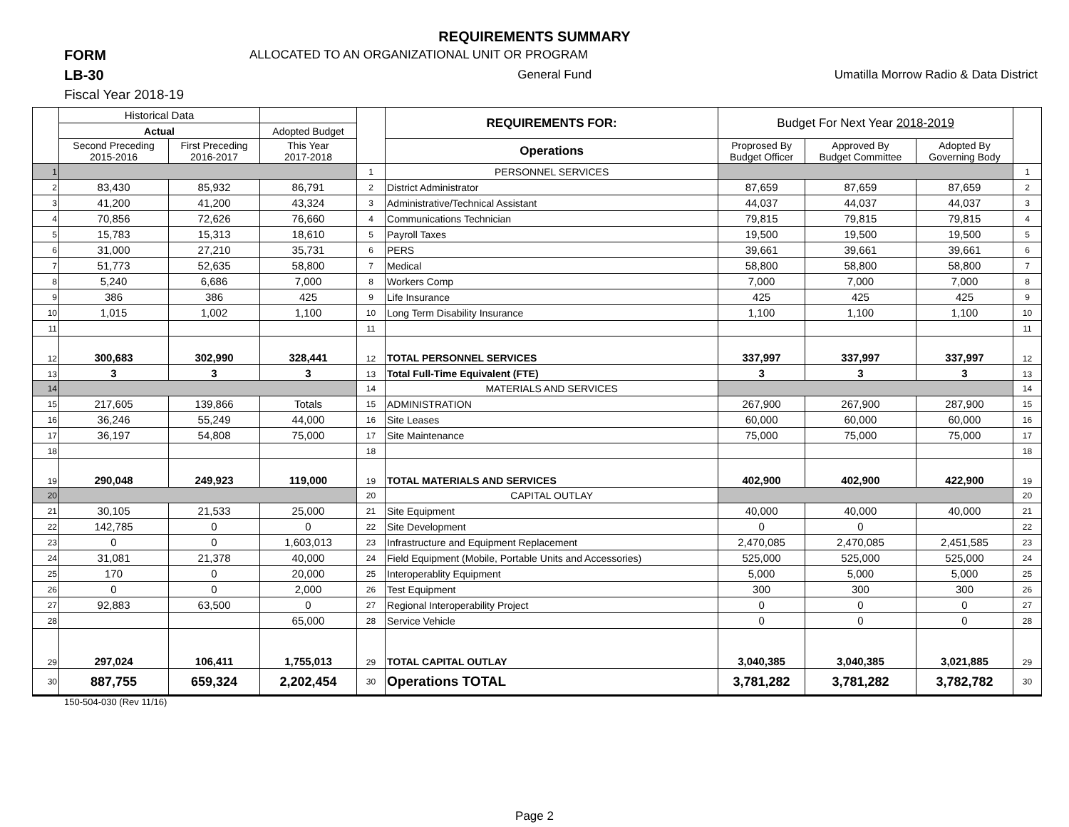REQUIREMENTS SUMMARY
FORM ALLOCATED TO AN ORGANIZATIONAL UNIT OR PROGRAM
LB-30 General Fund Umatilla Morrow Radio & Data District
Fiscal Year 2018-19
| | Historical Data | | | | REQUIREMENTS FOR: | Budget For Next Year 2018-2019 | | | |
| | Actual | | Adopted Budget | | | | | | |
| | Second Preceding 2015-2016 | First Preceding 2016-2017 | This Year 2017-2018 | | Operations | Proprosed By Budget Officer | Approved By Budget Committee | Adopted By Governing Body | |
| 1 | | | | 1 | PERSONNEL SERVICES | | | | 1 |
| 2 | 83,430 | 85,932 | 86,791 | 2 | District Administrator | 87,659 | 87,659 | 87,659 | 2 |
| 3 | 41,200 | 41,200 | 43,324 | 3 | Administrative/Technical Assistant | 44,037 | 44,037 | 44,037 | 3 |
| 4 | 70,856 | 72,626 | 76,660 | 4 | Communications Technician | 79,815 | 79,815 | 79,815 | 4 |
| 5 | 15,783 | 15,313 | 18,610 | 5 | Payroll Taxes | 19,500 | 19,500 | 19,500 | 5 |
| 6 | 31,000 | 27,210 | 35,731 | 6 | PERS | 39,661 | 39,661 | 39,661 | 6 |
| 7 | 51,773 | 52,635 | 58,800 | 7 | Medical | 58,800 | 58,800 | 58,800 | 7 |
| 8 | 5,240 | 6,686 | 7,000 | 8 | Workers Comp | 7,000 | 7,000 | 7,000 | 8 |
| 9 | 386 | 386 | 425 | 9 | Life Insurance | 425 | 425 | 425 | 9 |
| 10 | 1,015 | 1,002 | 1,100 | 10 | Long Term Disability Insurance | 1,100 | 1,100 | 1,100 | 10 |
| 11 | | | | 11 | | | | | 11 |
| 12 | 300,683 | 302,990 | 328,441 | 12 | TOTAL PERSONNEL SERVICES | 337,997 | 337,997 | 337,997 | 12 |
| 13 | 3 | 3 | 3 | 13 | Total Full-Time Equivalent (FTE) | 3 | 3 | 3 | 13 |
| 14 | | | | 14 | MATERIALS AND SERVICES | | | | 14 |
| 15 | 217,605 | 139,866 | Totals | 15 | ADMINISTRATION | 267,900 | 267,900 | 287,900 | 15 |
| 16 | 36,246 | 55,249 | 44,000 | 16 | Site Leases | 60,000 | 60,000 | 60,000 | 16 |
| 17 | 36,197 | 54,808 | 75,000 | 17 | Site Maintenance | 75,000 | 75,000 | 75,000 | 17 |
| 18 | | | | 18 | | | | | 18 |
| 19 | 290,048 | 249,923 | 119,000 | 19 | TOTAL MATERIALS AND SERVICES | 402,900 | 402,900 | 422,900 | 19 |
| 20 | | | | 20 | CAPITAL OUTLAY | | | | 20 |
| 21 | 30,105 | 21,533 | 25,000 | 21 | Site Equipment | 40,000 | 40,000 | 40,000 | 21 |
| 22 | 142,785 | 0 | 0 | 22 | Site Development | 0 | 0 | | 22 |
| 23 | 0 | 0 | 1,603,013 | 23 | Infrastructure and Equipment Replacement | 2,470,085 | 2,470,085 | 2,451,585 | 23 |
| 24 | 31,081 | 21,378 | 40,000 | 24 | Field Equipment (Mobile, Portable Units and Accessories) | 525,000 | 525,000 | 525,000 | 24 |
| 25 | 170 | 0 | 20,000 | 25 | Interoperablity Equipment | 5,000 | 5,000 | 5,000 | 25 |
| 26 | 0 | 0 | 2,000 | 26 | Test Equipment | 300 | 300 | 300 | 26 |
| 27 | 92,883 | 63,500 | 0 | 27 | Regional Interoperability Project | 0 | 0 | 0 | 27 |
| 28 | | | 65,000 | 28 | Service Vehicle | 0 | 0 | 0 | 28 |
| 29 | 297,024 | 106,411 | 1,755,013 | 29 | TOTAL CAPITAL OUTLAY | 3,040,385 | 3,040,385 | 3,021,885 | 29 |
| 30 | 887,755 | 659,324 | 2,202,454 | 30 | Operations TOTAL | 3,781,282 | 3,781,282 | 3,782,782 | 30 |
150-504-030 (Rev 11/16)
Page 2